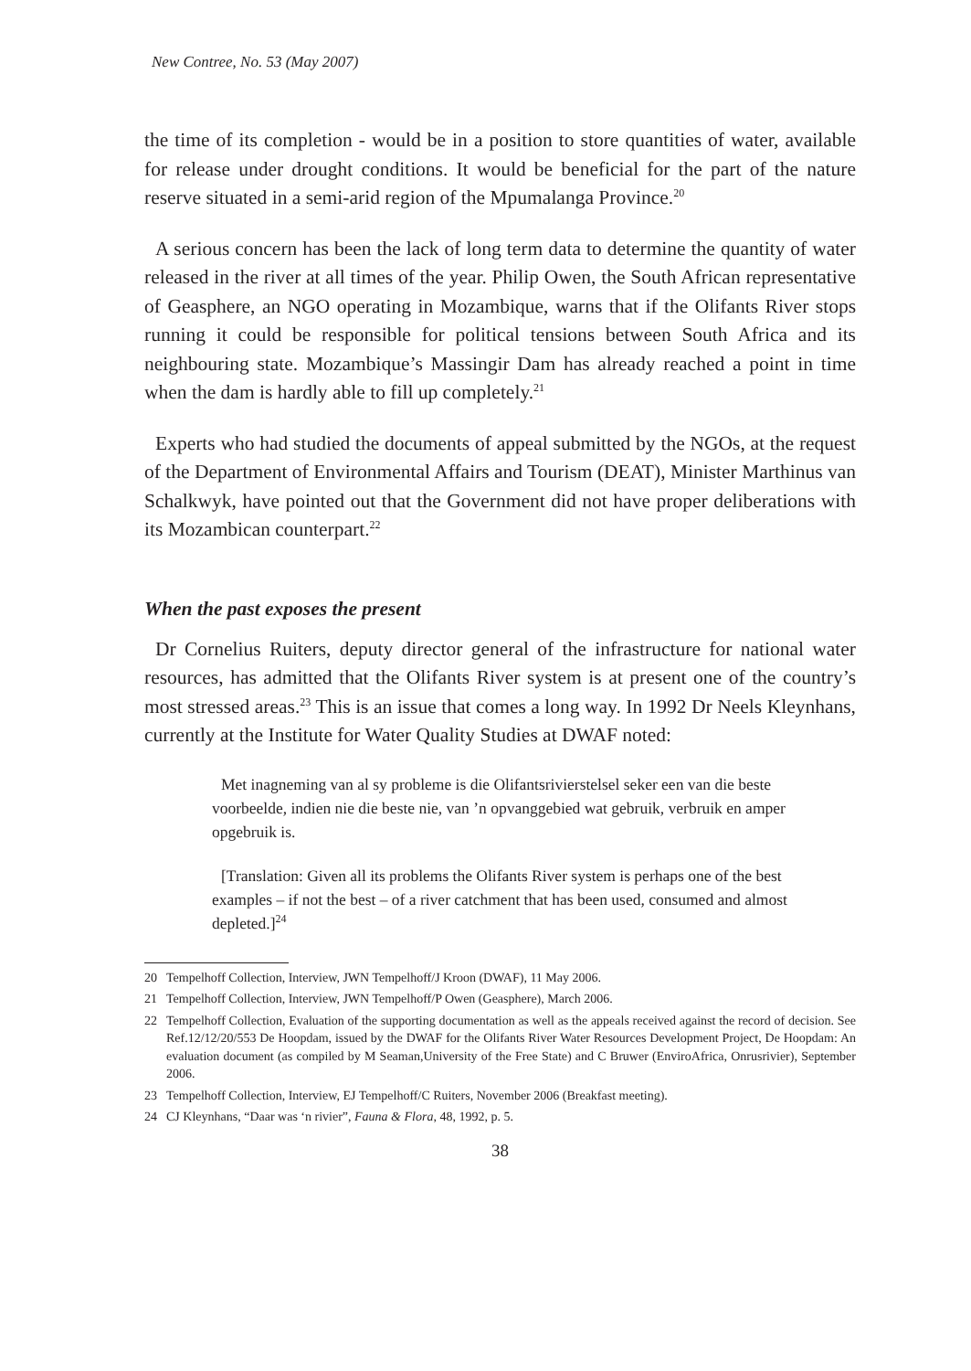New Contree, No. 53 (May 2007)
the time of its completion - would be in a position to store quantities of water, available for release under drought conditions. It would be beneficial for the part of the nature reserve situated in a semi-arid region of the Mpumalanga Province.<sup>20</sup>
A serious concern has been the lack of long term data to determine the quantity of water released in the river at all times of the year. Philip Owen, the South African representative of Geasphere, an NGO operating in Mozambique, warns that if the Olifants River stops running it could be responsible for political tensions between South Africa and its neighbouring state. Mozambique’s Massingir Dam has already reached a point in time when the dam is hardly able to fill up completely.<sup>21</sup>
Experts who had studied the documents of appeal submitted by the NGOs, at the request of the Department of Environmental Affairs and Tourism (DEAT), Minister Marthinus van Schalkwyk, have pointed out that the Government did not have proper deliberations with its Mozambican counterpart.<sup>22</sup>
When the past exposes the present
Dr Cornelius Ruiters, deputy director general of the infrastructure for national water resources, has admitted that the Olifants River system is at present one of the country’s most stressed areas.<sup>23</sup> This is an issue that comes a long way. In 1992 Dr Neels Kleynhans, currently at the Institute for Water Quality Studies at DWAF noted:
Met inagneming van al sy probleme is die Olifantsrivierstelsel seker een van die beste voorbeelde, indien nie die beste nie, van ’n opvanggebied wat gebruik, verbruik en amper opgebruik is.
[Translation: Given all its problems the Olifants River system is perhaps one of the best examples – if not the best – of a river catchment that has been used, consumed and almost depleted.]<sup>24</sup>
20 Tempelhoff Collection, Interview, JWN Tempelhoff/J Kroon (DWAF), 11 May 2006.
21 Tempelhoff Collection, Interview, JWN Tempelhoff/P Owen (Geasphere), March 2006.
22 Tempelhoff Collection, Evaluation of the supporting documentation as well as the appeals received against the record of decision. See Ref.12/12/20/553 De Hoopdam, issued by the DWAF for the Olifants River Water Resources Development Project, De Hoopdam: An evaluation document (as compiled by M Seaman,University of the Free State) and C Bruwer (EnviroAfrica, Onrusrivier), September 2006.
23 Tempelhoff Collection, Interview, EJ Tempelhoff/C Ruiters, November 2006 (Breakfast meeting).
24 CJ Kleynhans, “Daar was ‘n rivier”, Fauna & Flora, 48, 1992, p. 5.
38